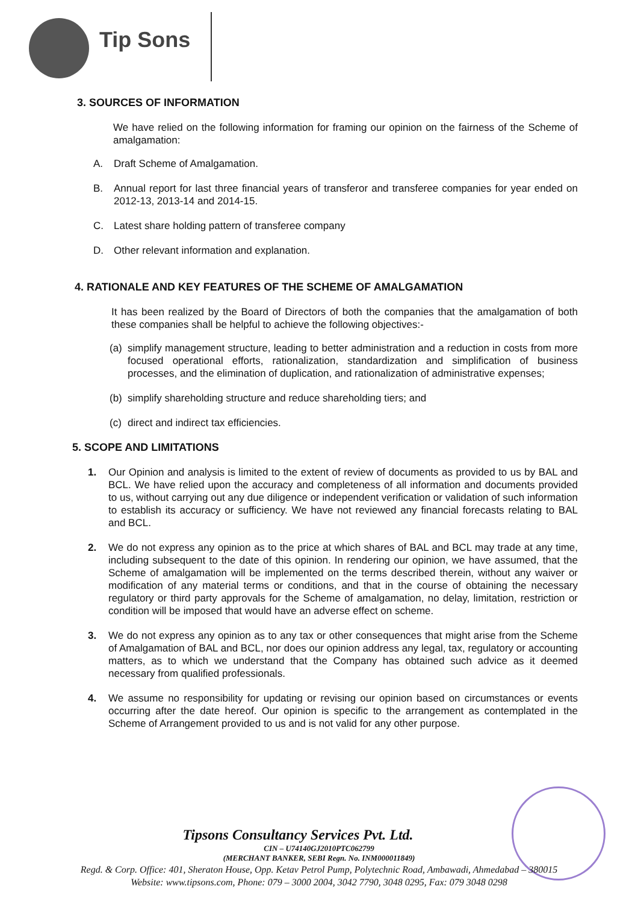Tip Sons
3. SOURCES OF INFORMATION
We have relied on the following information for framing our opinion on the fairness of the Scheme of amalgamation:
A. Draft Scheme of Amalgamation.
B. Annual report for last three financial years of transferor and transferee companies for year ended on 2012-13, 2013-14 and 2014-15.
C. Latest share holding pattern of transferee company
D. Other relevant information and explanation.
4. RATIONALE AND KEY FEATURES OF THE SCHEME OF AMALGAMATION
It has been realized by the Board of Directors of both the companies that the amalgamation of both these companies shall be helpful to achieve the following objectives:-
(a) simplify management structure, leading to better administration and a reduction in costs from more focused operational efforts, rationalization, standardization and simplification of business processes, and the elimination of duplication, and rationalization of administrative expenses;
(b) simplify shareholding structure and reduce shareholding tiers; and
(c) direct and indirect tax efficiencies.
5. SCOPE AND LIMITATIONS
1. Our Opinion and analysis is limited to the extent of review of documents as provided to us by BAL and BCL. We have relied upon the accuracy and completeness of all information and documents provided to us, without carrying out any due diligence or independent verification or validation of such information to establish its accuracy or sufficiency. We have not reviewed any financial forecasts relating to BAL and BCL.
2. We do not express any opinion as to the price at which shares of BAL and BCL may trade at any time, including subsequent to the date of this opinion. In rendering our opinion, we have assumed, that the Scheme of amalgamation will be implemented on the terms described therein, without any waiver or modification of any material terms or conditions, and that in the course of obtaining the necessary regulatory or third party approvals for the Scheme of amalgamation, no delay, limitation, restriction or condition will be imposed that would have an adverse effect on scheme.
3. We do not express any opinion as to any tax or other consequences that might arise from the Scheme of Amalgamation of BAL and BCL, nor does our opinion address any legal, tax, regulatory or accounting matters, as to which we understand that the Company has obtained such advice as it deemed necessary from qualified professionals.
4. We assume no responsibility for updating or revising our opinion based on circumstances or events occurring after the date hereof. Our opinion is specific to the arrangement as contemplated in the Scheme of Arrangement provided to us and is not valid for any other purpose.
Tipsons Consultancy Services Pvt. Ltd.
CIN – U74140GJ2010PTC062799
(MERCHANT BANKER, SEBI Regn. No. INM000011849)
Regd. & Corp. Office: 401, Sheraton House, Opp. Ketav Petrol Pump, Polytechnic Road, Ambawadi, Ahmedabad – 380015
Website: www.tipsons.com, Phone: 079 – 3000 2004, 3042 7790, 3048 0295, Fax: 079 3048 0298